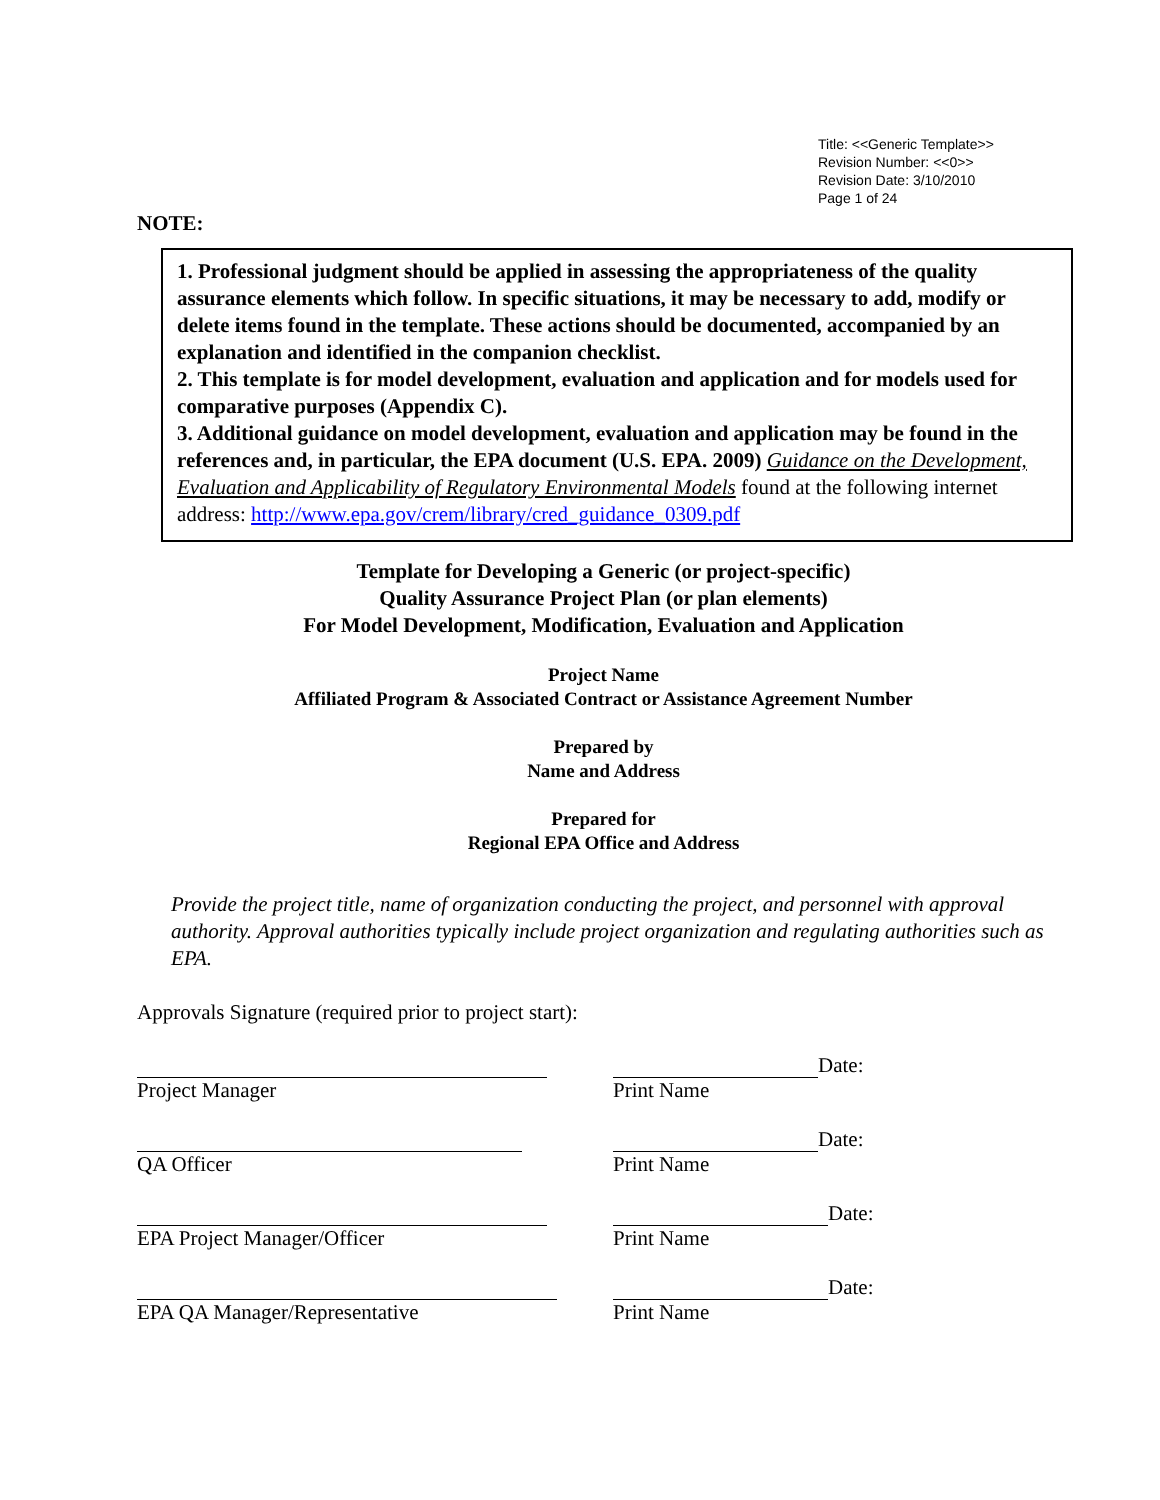Title: <<Generic Template>>
Revision Number: <<0>>
Revision Date: 3/10/2010
Page 1 of 24
NOTE:
1. Professional judgment should be applied in assessing the appropriateness of the quality assurance elements which follow. In specific situations, it may be necessary to add, modify or delete items found in the template. These actions should be documented, accompanied by an explanation and identified in the companion checklist.
2. This template is for model development, evaluation and application and for models used for comparative purposes (Appendix C).
3. Additional guidance on model development, evaluation and application may be found in the references and, in particular, the EPA document (U.S. EPA. 2009) Guidance on the Development, Evaluation and Applicability of Regulatory Environmental Models found at the following internet address: http://www.epa.gov/crem/library/cred_guidance_0309.pdf
Template for Developing a Generic (or project-specific)
Quality Assurance Project Plan (or plan elements)
For Model Development, Modification, Evaluation and Application
Project Name
Affiliated Program & Associated Contract or Assistance Agreement Number
Prepared by
Name and Address
Prepared for
Regional EPA Office and Address
Provide the project title, name of organization conducting the project, and personnel with approval authority. Approval authorities typically include project organization and regulating authorities such as EPA.
Approvals Signature (required prior to project start):
Project Manager Date:
Print Name
QA Officer Date:
Print Name
EPA Project Manager/Officer Date:
Print Name
EPA QA Manager/Representative Date:
Print Name